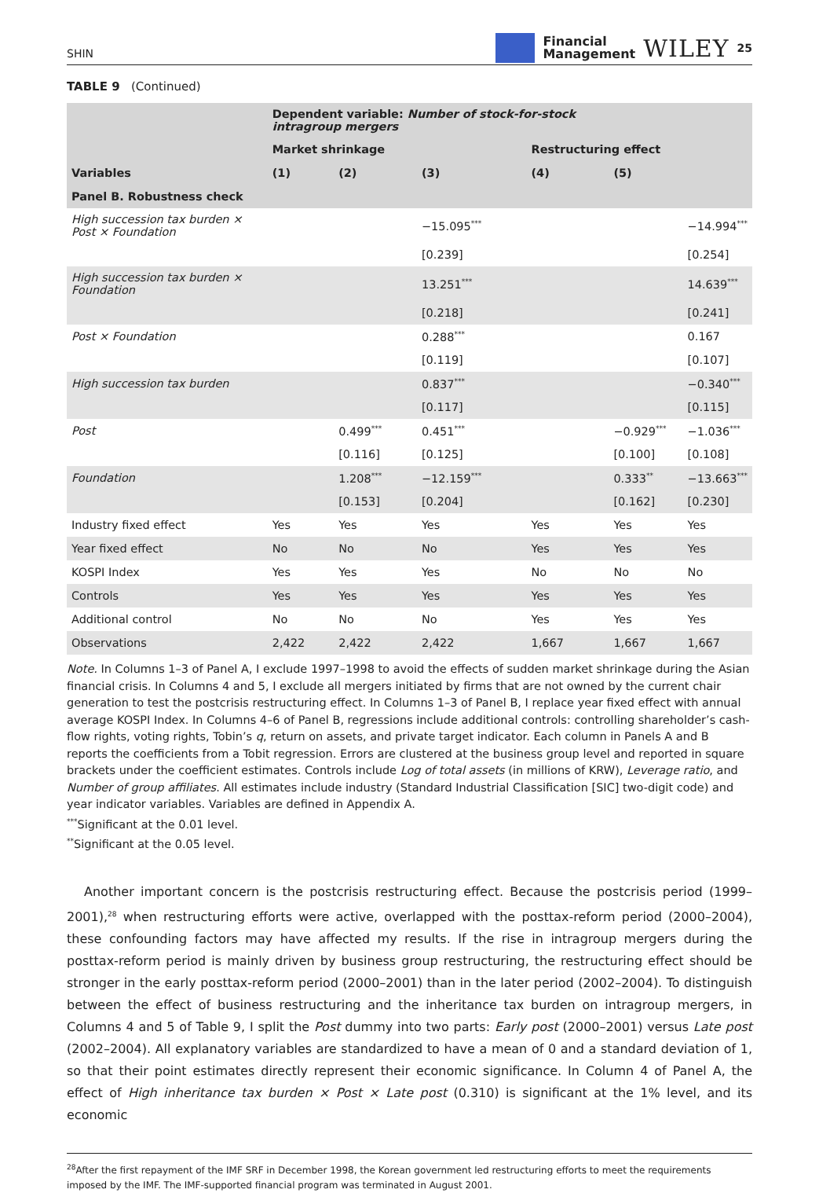SHIN Financial
Management WILEY 25
TABLE 9 (Continued)
| | Dependent variable: Number of stock-for-stock intragroup mergers | | | | | |
| --- | --- | --- | --- | --- | --- | --- |
| | Market shrinkage | | | Restructuring effect | | |
| Variables | (1) | (2) | (3) | (4) | (5) | |
| Panel B. Robustness check | | | | | | |
| High succession tax burden × Post × Foundation | | | −15.095<sup>***</sup> | | | −14.994<sup>***</sup> |
| | | | [0.239] | | | [0.254] |
| High succession tax burden × Foundation | | | 13.251<sup>***</sup> | | | 14.639<sup>***</sup> |
| | | | [0.218] | | | [0.241] |
| Post × Foundation | | | 0.288<sup>***</sup> | | | 0.167 |
| | | | [0.119] | | | [0.107] |
| High succession tax burden | | | 0.837<sup>***</sup> | | | −0.340<sup>***</sup> |
| | | | [0.117] | | | [0.115] |
| Post | | 0.499<sup>***</sup> | 0.451<sup>***</sup> | | −0.929<sup>***</sup> | −1.036<sup>***</sup> |
| | | [0.116] | [0.125] | | [0.100] | [0.108] |
| Foundation | | 1.208<sup>***</sup> | −12.159<sup>***</sup> | | 0.333<sup>**</sup> | −13.663<sup>***</sup> |
| | | [0.153] | [0.204] | | [0.162] | [0.230] |
| Industry fixed effect | Yes | Yes | Yes | Yes | Yes | Yes |
| Year fixed effect | No | No | No | Yes | Yes | Yes |
| KOSPI Index | Yes | Yes | Yes | No | No | No |
| Controls | Yes | Yes | Yes | Yes | Yes | Yes |
| Additional control | No | No | No | Yes | Yes | Yes |
| Observations | 2,422 | 2,422 | 2,422 | 1,667 | 1,667 | 1,667 |
Note. In Columns 1–3 of Panel A, I exclude 1997–1998 to avoid the effects of sudden market shrinkage during the Asian financial crisis. In Columns 4 and 5, I exclude all mergers initiated by firms that are not owned by the current chair generation to test the postcrisis restructuring effect. In Columns 1–3 of Panel B, I replace year fixed effect with annual average KOSPI Index. In Columns 4–6 of Panel B, regressions include additional controls: controlling shareholder’s cash-flow rights, voting rights, Tobin’s q, return on assets, and private target indicator. Each column in Panels A and B reports the coefficients from a Tobit regression. Errors are clustered at the business group level and reported in square brackets under the coefficient estimates. Controls include Log of total assets (in millions of KRW), Leverage ratio, and Number of group affiliates. All estimates include industry (Standard Industrial Classification [SIC] two-digit code) and year indicator variables. Variables are defined in Appendix A.
<sup>***</sup> Significant at the 0.01 level.
<sup>**</sup> Significant at the 0.05 level.
Another important concern is the postcrisis restructuring effect. Because the postcrisis period (1999–2001),<sup>28</sup> when restructuring efforts were active, overlapped with the posttax-reform period (2000–2004), these confounding factors may have affected my results. If the rise in intragroup mergers during the posttax-reform period is mainly driven by business group restructuring, the restructuring effect should be stronger in the early posttax-reform period (2000–2001) than in the later period (2002–2004). To distinguish between the effect of business restructuring and the inheritance tax burden on intragroup mergers, in Columns 4 and 5 of Table 9, I split the Post dummy into two parts: Early post (2000–2001) versus Late post (2002–2004). All explanatory variables are standardized to have a mean of 0 and a standard deviation of 1, so that their point estimates directly represent their economic significance. In Column 4 of Panel A, the effect of High inheritance tax burden × Post × Late post (0.310) is significant at the 1% level, and its economic
<sup>28</sup> After the first repayment of the IMF SRF in December 1998, the Korean government led restructuring efforts to meet the requirements imposed by the IMF. The IMF-supported financial program was terminated in August 2001.